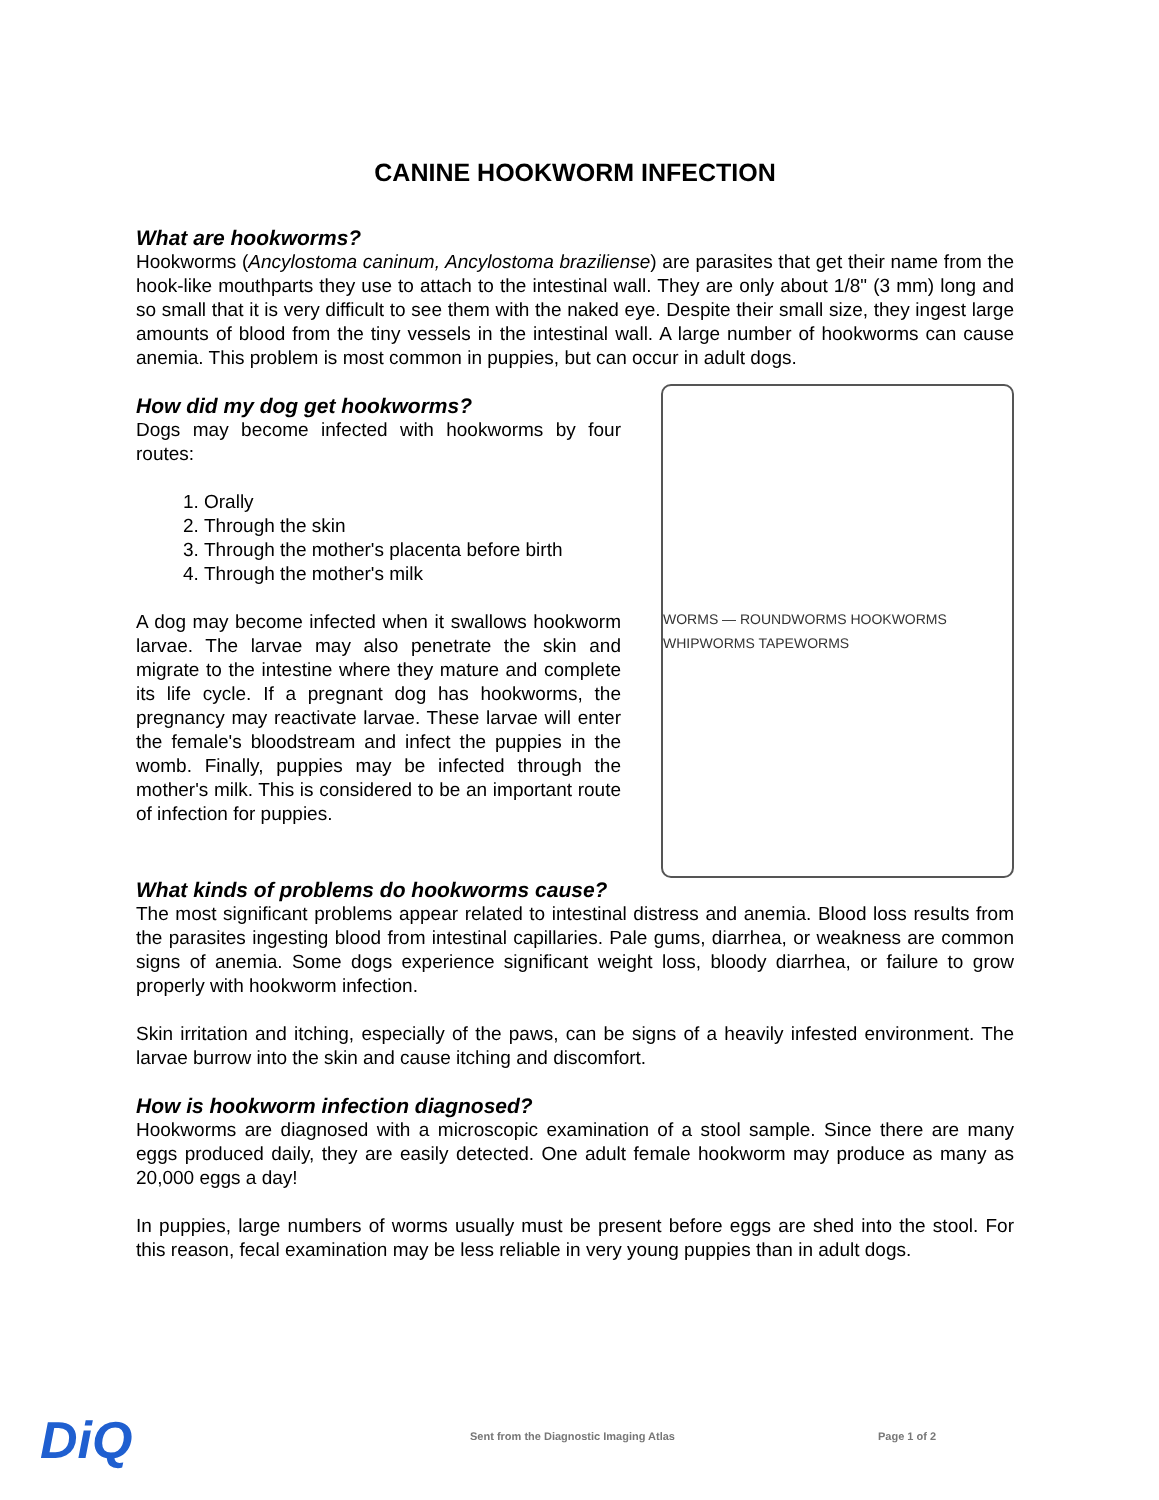CANINE HOOKWORM INFECTION
What are hookworms?
Hookworms (Ancylostoma caninum, Ancylostoma braziliense) are parasites that get their name from the hook-like mouthparts they use to attach to the intestinal wall. They are only about 1/8" (3 mm) long and so small that it is very difficult to see them with the naked eye. Despite their small size, they ingest large amounts of blood from the tiny vessels in the intestinal wall. A large number of hookworms can cause anemia. This problem is most common in puppies, but can occur in adult dogs.
How did my dog get hookworms?
Dogs may become infected with hookworms by four routes:
1. Orally
2. Through the skin
3. Through the mother's placenta before birth
4. Through the mother's milk
A dog may become infected when it swallows hookworm larvae. The larvae may also penetrate the skin and migrate to the intestine where they mature and complete its life cycle. If a pregnant dog has hookworms, the pregnancy may reactivate larvae. These larvae will enter the female's bloodstream and infect the puppies in the womb. Finally, puppies may be infected through the mother's milk. This is considered to be an important route of infection for puppies.
WORMS — ROUNDWORMS HOOKWORMS WHIPWORMS TAPEWORMS
What kinds of problems do hookworms cause?
The most significant problems appear related to intestinal distress and anemia. Blood loss results from the parasites ingesting blood from intestinal capillaries. Pale gums, diarrhea, or weakness are common signs of anemia. Some dogs experience significant weight loss, bloody diarrhea, or failure to grow properly with hookworm infection.
Skin irritation and itching, especially of the paws, can be signs of a heavily infested environment. The larvae burrow into the skin and cause itching and discomfort.
How is hookworm infection diagnosed?
Hookworms are diagnosed with a microscopic examination of a stool sample. Since there are many eggs produced daily, they are easily detected. One adult female hookworm may produce as many as 20,000 eggs a day!
In puppies, large numbers of worms usually must be present before eggs are shed into the stool. For this reason, fecal examination may be less reliable in very young puppies than in adult dogs.
DiQ
Sent from the Diagnostic Imaging Atlas Page 1 of 2